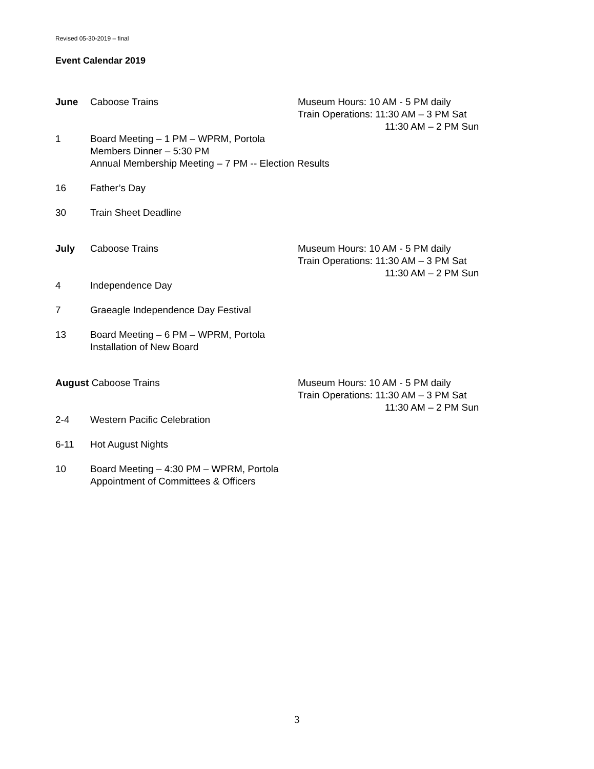Revised 05-30-2019 – final
Event Calendar 2019
June Caboose Trains Museum Hours: 10 AM - 5 PM daily
Train Operations: 11:30 AM – 3 PM Sat
11:30 AM – 2 PM Sun
1 Board Meeting – 1 PM – WPRM, Portola
Members Dinner – 5:30 PM
Annual Membership Meeting – 7 PM -- Election Results
16 Father’s Day
30 Train Sheet Deadline
July Caboose Trains Museum Hours: 10 AM - 5 PM daily
Train Operations: 11:30 AM – 3 PM Sat
11:30 AM – 2 PM Sun
4 Independence Day
7 Graeagle Independence Day Festival
13 Board Meeting – 6 PM – WPRM, Portola
Installation of New Board
August Caboose Trains Museum Hours: 10 AM - 5 PM daily
Train Operations: 11:30 AM – 3 PM Sat
11:30 AM – 2 PM Sun
2-4 Western Pacific Celebration
6-11 Hot August Nights
10 Board Meeting – 4:30 PM – WPRM, Portola
Appointment of Committees & Officers
3